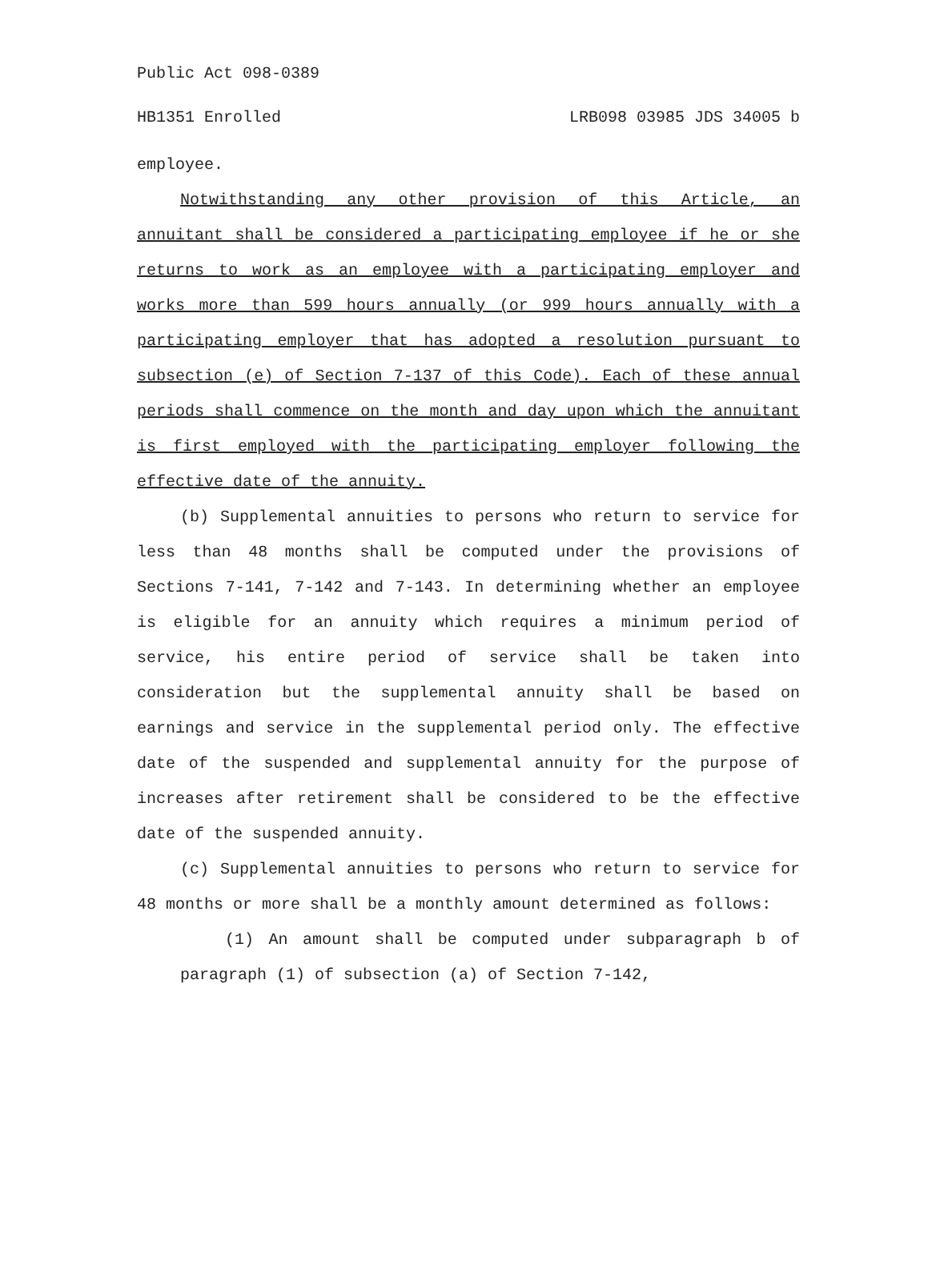Public Act 098-0389
HB1351 Enrolled LRB098 03985 JDS 34005 b
employee.
Notwithstanding any other provision of this Article, an annuitant shall be considered a participating employee if he or she returns to work as an employee with a participating employer and works more than 599 hours annually (or 999 hours annually with a participating employer that has adopted a resolution pursuant to subsection (e) of Section 7-137 of this Code). Each of these annual periods shall commence on the month and day upon which the annuitant is first employed with the participating employer following the effective date of the annuity.
(b) Supplemental annuities to persons who return to service for less than 48 months shall be computed under the provisions of Sections 7-141, 7-142 and 7-143. In determining whether an employee is eligible for an annuity which requires a minimum period of service, his entire period of service shall be taken into consideration but the supplemental annuity shall be based on earnings and service in the supplemental period only. The effective date of the suspended and supplemental annuity for the purpose of increases after retirement shall be considered to be the effective date of the suspended annuity.
(c) Supplemental annuities to persons who return to service for 48 months or more shall be a monthly amount determined as follows:
(1) An amount shall be computed under subparagraph b of paragraph (1) of subsection (a) of Section 7-142,